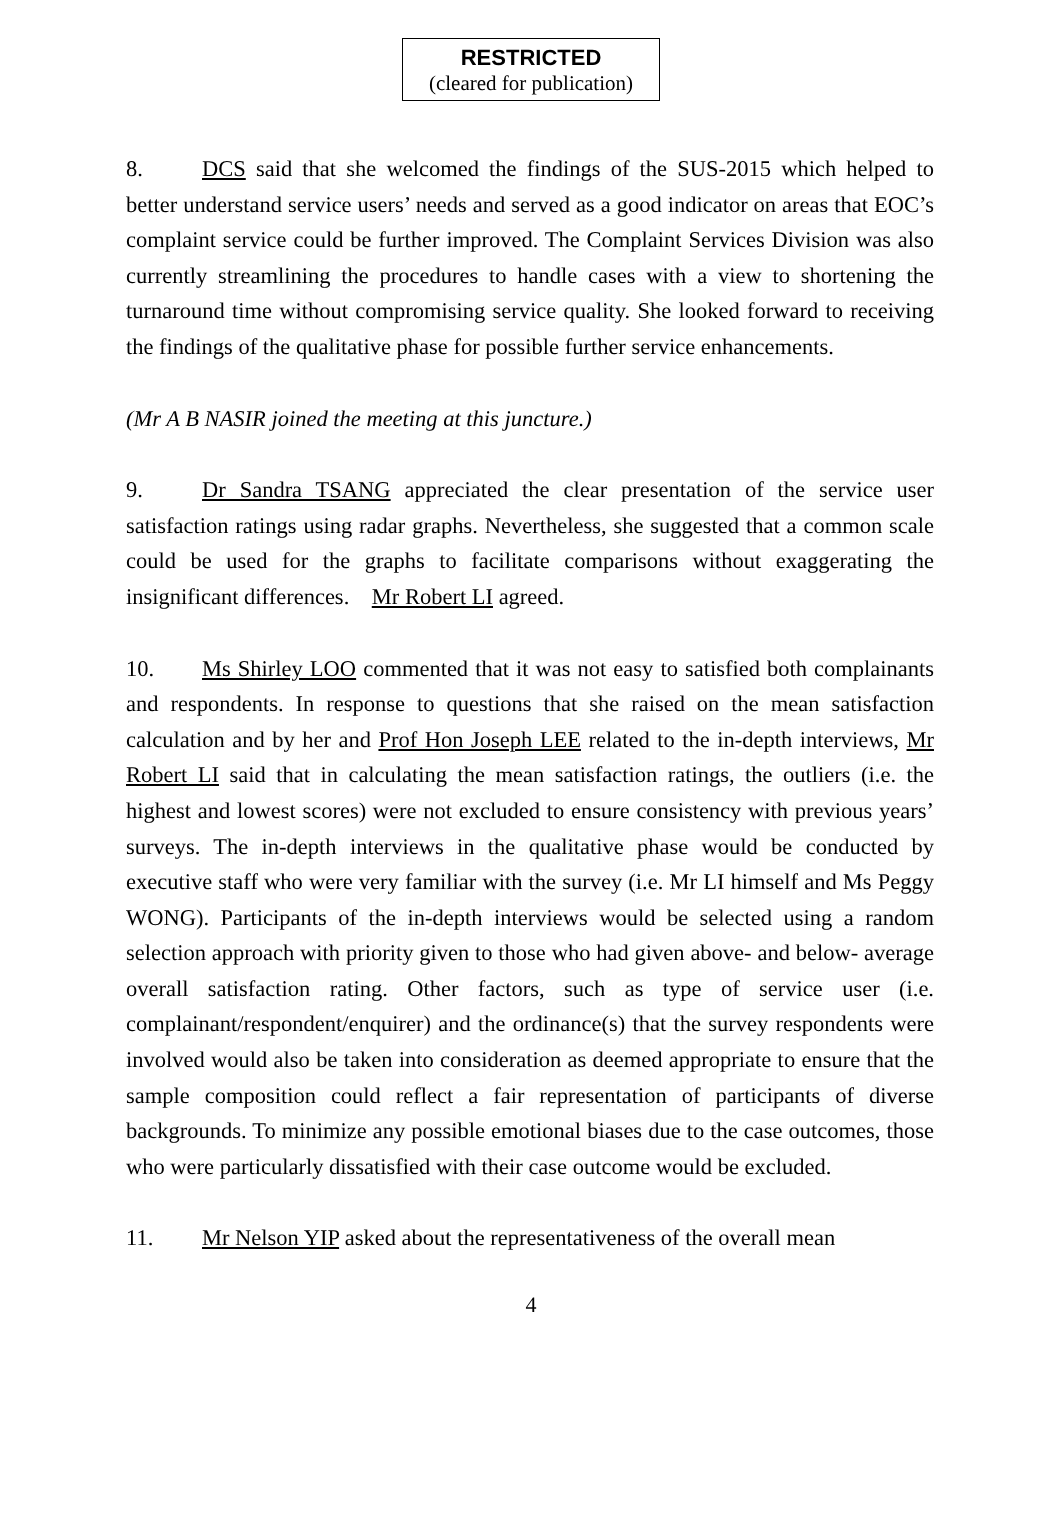RESTRICTED
(cleared for publication)
8. DCS said that she welcomed the findings of the SUS-2015 which helped to better understand service users’ needs and served as a good indicator on areas that EOC’s complaint service could be further improved. The Complaint Services Division was also currently streamlining the procedures to handle cases with a view to shortening the turnaround time without compromising service quality. She looked forward to receiving the findings of the qualitative phase for possible further service enhancements.
(Mr A B NASIR joined the meeting at this juncture.)
9. Dr Sandra TSANG appreciated the clear presentation of the service user satisfaction ratings using radar graphs. Nevertheless, she suggested that a common scale could be used for the graphs to facilitate comparisons without exaggerating the insignificant differences. Mr Robert LI agreed.
10. Ms Shirley LOO commented that it was not easy to satisfied both complainants and respondents. In response to questions that she raised on the mean satisfaction calculation and by her and Prof Hon Joseph LEE related to the in-depth interviews, Mr Robert LI said that in calculating the mean satisfaction ratings, the outliers (i.e. the highest and lowest scores) were not excluded to ensure consistency with previous years’ surveys. The in-depth interviews in the qualitative phase would be conducted by executive staff who were very familiar with the survey (i.e. Mr LI himself and Ms Peggy WONG). Participants of the in-depth interviews would be selected using a random selection approach with priority given to those who had given above- and below- average overall satisfaction rating. Other factors, such as type of service user (i.e. complainant/respondent/enquirer) and the ordinance(s) that the survey respondents were involved would also be taken into consideration as deemed appropriate to ensure that the sample composition could reflect a fair representation of participants of diverse backgrounds. To minimize any possible emotional biases due to the case outcomes, those who were particularly dissatisfied with their case outcome would be excluded.
11. Mr Nelson YIP asked about the representativeness of the overall mean
4